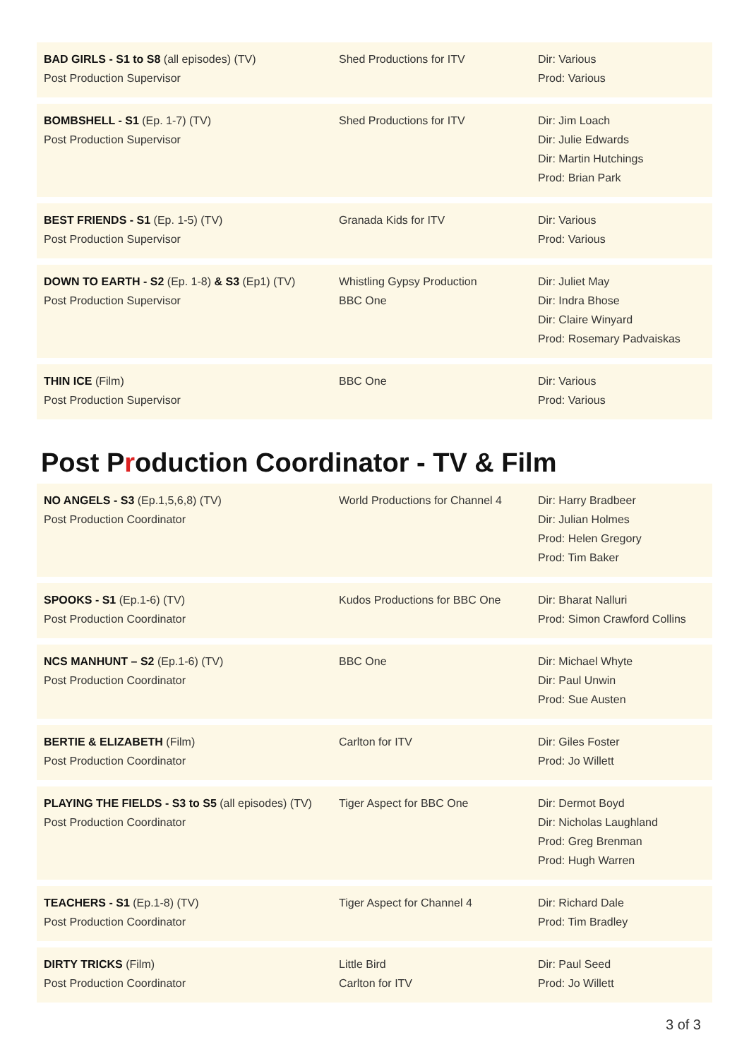BAD GIRLS - S1 to S8 (all episodes) (TV)
Post Production Supervisor
Shed Productions for ITV Dir: Various
Prod: Various
BOMBSHELL - S1 (Ep. 1-7) (TV)
Post Production Supervisor
Shed Productions for ITV Dir: Jim Loach
Dir: Julie Edwards
Dir: Martin Hutchings
Prod: Brian Park
BEST FRIENDS - S1 (Ep. 1-5) (TV)
Post Production Supervisor
Granada Kids for ITV Dir: Various
Prod: Various
DOWN TO EARTH - S2 (Ep. 1-8) & S3 (Ep1) (TV)
Post Production Supervisor
Whistling Gypsy Production
BBC One
Dir: Juliet May
Dir: Indra Bhose
Dir: Claire Winyard
Prod: Rosemary Padvaiskas
THIN ICE (Film)
Post Production Supervisor
BBC One Dir: Various
Prod: Various
Post Production Coordinator - TV & Film
NO ANGELS - S3 (Ep.1,5,6,8) (TV)
Post Production Coordinator
World Productions for Channel 4
Dir: Harry Bradbeer
Dir: Julian Holmes
Prod: Helen Gregory
Prod: Tim Baker
SPOOKS - S1 (Ep.1-6) (TV)
Post Production Coordinator
Kudos Productions for BBC One Dir: Bharat Nalluri
Prod: Simon Crawford Collins
NCS MANHUNT – S2 (Ep.1-6) (TV)
Post Production Coordinator
BBC One Dir: Michael Whyte
Dir: Paul Unwin
Prod: Sue Austen
BERTIE & ELIZABETH (Film)
Post Production Coordinator
Carlton for ITV Dir: Giles Foster
Prod: Jo Willett
PLAYING THE FIELDS - S3 to S5 (all episodes) (TV)
Post Production Coordinator
Tiger Aspect for BBC One Dir: Dermot Boyd
Dir: Nicholas Laughland
Prod: Greg Brenman
Prod: Hugh Warren
TEACHERS - S1 (Ep.1-8) (TV)
Post Production Coordinator
Tiger Aspect for Channel 4 Dir: Richard Dale
Prod: Tim Bradley
DIRTY TRICKS (Film)
Post Production Coordinator
Little Bird
Carlton for ITV
Dir: Paul Seed
Prod: Jo Willett
3 of 3